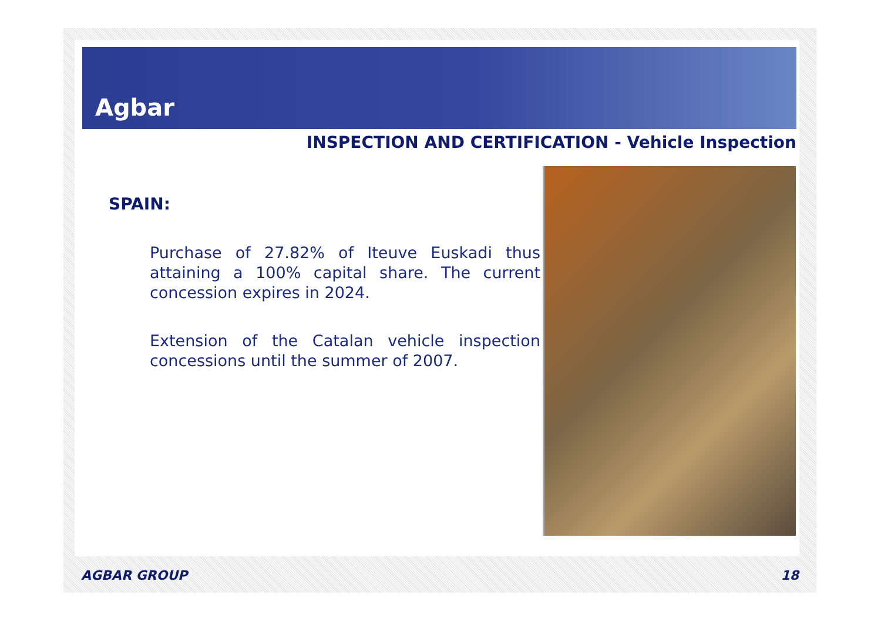Agbar
INSPECTION AND CERTIFICATION - Vehicle Inspection
SPAIN:
Purchase of 27.82% of Iteuve Euskadi thus attaining a 100% capital share. The current concession expires in 2024.
Extension of the Catalan vehicle inspection concessions until the summer of 2007.
AGBAR GROUP 18